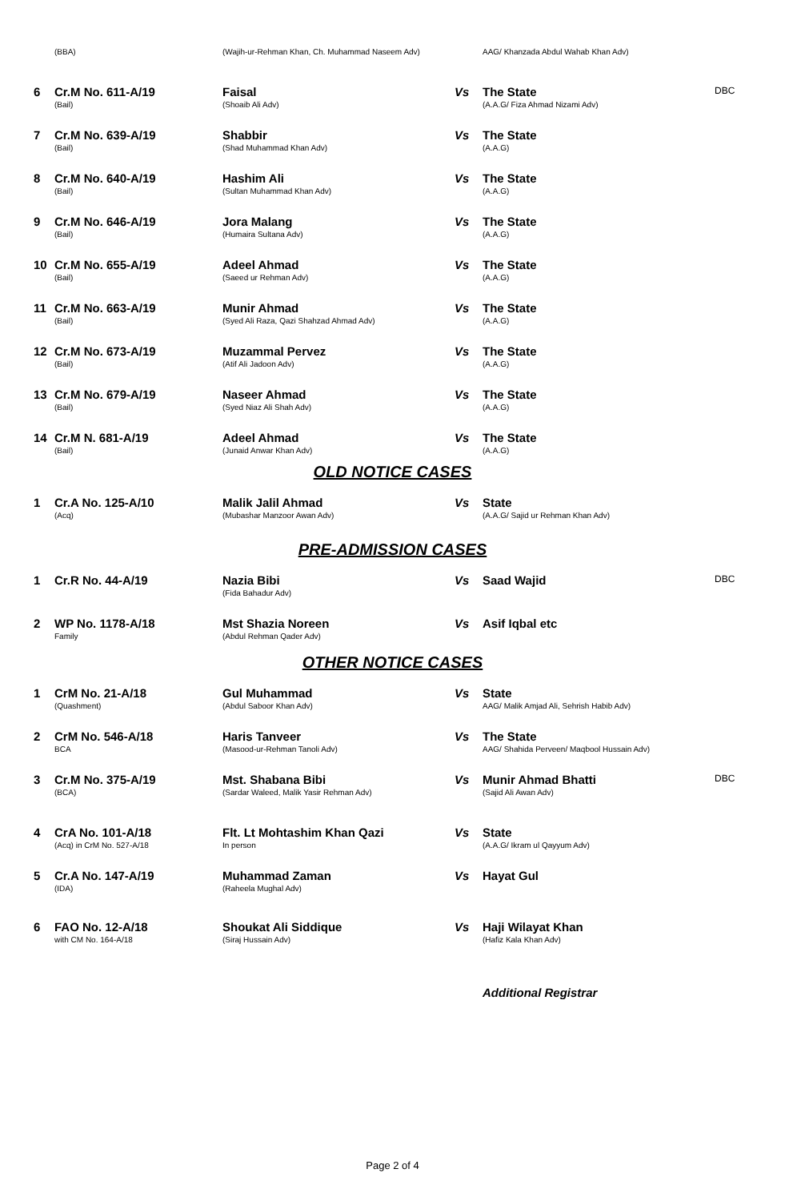| | (BBA) | (Wajih-ur-Rehman Khan, Ch. Muhammad Naseem Adv) | | AAG/ Khanzada Abdul Wahab Khan Adv) | |
| 6 | Cr.M No. 611-A/19 (Bail) | Faisal (Shoaib Ali Adv) | Vs | The State (A.A.G/ Fiza Ahmad Nizami Adv) | DBC |
| 7 | Cr.M No. 639-A/19 (Bail) | Shabbir (Shad Muhammad Khan Adv) | Vs | The State (A.A.G) | |
| 8 | Cr.M No. 640-A/19 (Bail) | Hashim Ali (Sultan Muhammad Khan Adv) | Vs | The State (A.A.G) | |
| 9 | Cr.M No. 646-A/19 (Bail) | Jora Malang (Humaira Sultana Adv) | Vs | The State (A.A.G) | |
| 10 | Cr.M No. 655-A/19 (Bail) | Adeel Ahmad (Saeed ur Rehman Adv) | Vs | The State (A.A.G) | |
| 11 | Cr.M No. 663-A/19 (Bail) | Munir Ahmad (Syed Ali Raza, Qazi Shahzad Ahmad Adv) | Vs | The State (A.A.G) | |
| 12 | Cr.M No. 673-A/19 (Bail) | Muzammal Pervez (Atif Ali Jadoon Adv) | Vs | The State (A.A.G) | |
| 13 | Cr.M No. 679-A/19 (Bail) | Naseer Ahmad (Syed Niaz Ali Shah Adv) | Vs | The State (A.A.G) | |
| 14 | Cr.M N. 681-A/19 (Bail) | Adeel Ahmad (Junaid Anwar Khan Adv) | Vs | The State (A.A.G) | |
OLD NOTICE CASES
| 1 | Cr.A No. 125-A/10 (Acq) | Malik Jalil Ahmad (Mubashar Manzoor Awan Adv) | Vs | State (A.A.G/ Sajid ur Rehman Khan Adv) | |
PRE-ADMISSION CASES
| 1 | Cr.R No. 44-A/19 | Nazia Bibi (Fida Bahadur Adv) | Vs | Saad Wajid | DBC |
| 2 | WP No. 1178-A/18 Family | Mst Shazia Noreen (Abdul Rehman Qader Adv) | Vs | Asif Iqbal etc | |
OTHER NOTICE CASES
| 1 | CrM No. 21-A/18 (Quashment) | Gul Muhammad (Abdul Saboor Khan Adv) | Vs | State AAG/ Malik Amjad Ali, Sehrish Habib Adv) | |
| 2 | CrM No. 546-A/18 BCA | Haris Tanveer (Masood-ur-Rehman Tanoli Adv) | Vs | The State AAG/ Shahida Perveen/ Maqbool Hussain Adv) | |
| 3 | Cr.M No. 375-A/19 (BCA) | Mst. Shabana Bibi (Sardar Waleed, Malik Yasir Rehman Adv) | Vs | Munir Ahmad Bhatti (Sajid Ali Awan Adv) | DBC |
| 4 | CrA No. 101-A/18 (Acq) in CrM No. 527-A/18 | Flt. Lt Mohtashim Khan Qazi In person | Vs | State (A.A.G/ Ikram ul Qayyum Adv) | |
| 5 | Cr.A No. 147-A/19 (IDA) | Muhammad Zaman (Raheela Mughal Adv) | Vs | Hayat Gul | |
| 6 | FAO No. 12-A/18 with CM No. 164-A/18 | Shoukat Ali Siddique (Siraj Hussain Adv) | Vs | Haji Wilayat Khan (Hafiz Kala Khan Adv) | |
| | | | | Additional Registrar | |
Page 2 of 4